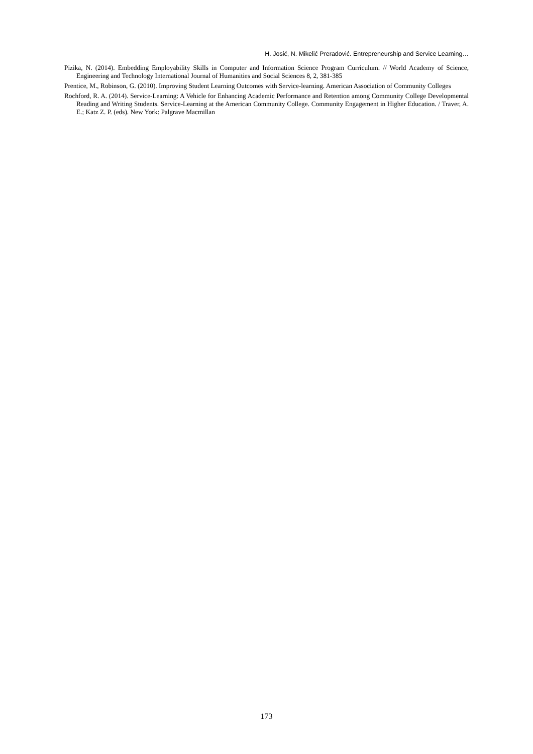H. Josić, N. Mikelić Preradović. Entrepreneurship and Service Learning…
Pizika, N. (2014). Embedding Employability Skills in Computer and Information Science Program Curriculum. // World Academy of Science, Engineering and Technology International Journal of Humanities and Social Sciences 8, 2, 381-385
Prentice, M., Robinson, G. (2010). Improving Student Learning Outcomes with Service-learning. American Association of Community Colleges
Rochford, R. A. (2014). Service-Learning: A Vehicle for Enhancing Academic Performance and Retention among Community College Developmental Reading and Writing Students. Service-Learning at the American Community College. Community Engagement in Higher Education. / Traver, A. E.; Katz Z. P. (eds). New York: Palgrave Macmillan
173